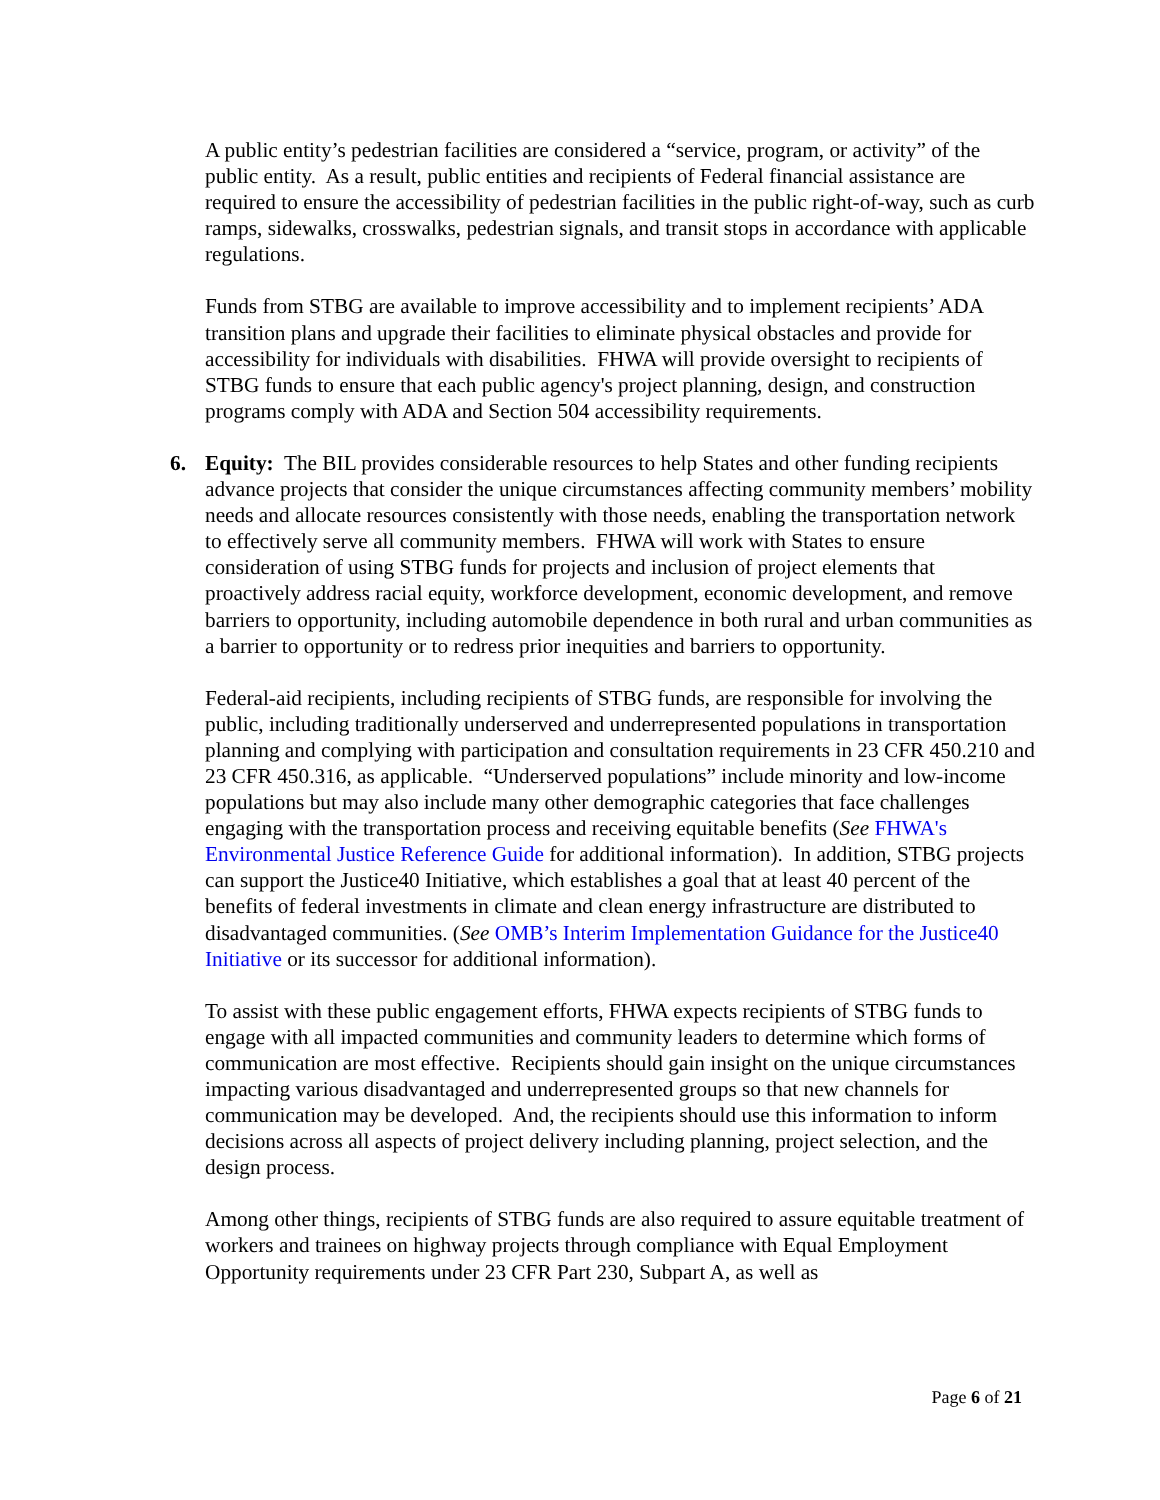A public entity’s pedestrian facilities are considered a “service, program, or activity” of the public entity. As a result, public entities and recipients of Federal financial assistance are required to ensure the accessibility of pedestrian facilities in the public right-of-way, such as curb ramps, sidewalks, crosswalks, pedestrian signals, and transit stops in accordance with applicable regulations.
Funds from STBG are available to improve accessibility and to implement recipients’ ADA transition plans and upgrade their facilities to eliminate physical obstacles and provide for accessibility for individuals with disabilities. FHWA will provide oversight to recipients of STBG funds to ensure that each public agency's project planning, design, and construction programs comply with ADA and Section 504 accessibility requirements.
6. Equity: The BIL provides considerable resources to help States and other funding recipients advance projects that consider the unique circumstances affecting community members’ mobility needs and allocate resources consistently with those needs, enabling the transportation network to effectively serve all community members. FHWA will work with States to ensure consideration of using STBG funds for projects and inclusion of project elements that proactively address racial equity, workforce development, economic development, and remove barriers to opportunity, including automobile dependence in both rural and urban communities as a barrier to opportunity or to redress prior inequities and barriers to opportunity.
Federal-aid recipients, including recipients of STBG funds, are responsible for involving the public, including traditionally underserved and underrepresented populations in transportation planning and complying with participation and consultation requirements in 23 CFR 450.210 and 23 CFR 450.316, as applicable. “Underserved populations” include minority and low-income populations but may also include many other demographic categories that face challenges engaging with the transportation process and receiving equitable benefits (See FHWA's Environmental Justice Reference Guide for additional information). In addition, STBG projects can support the Justice40 Initiative, which establishes a goal that at least 40 percent of the benefits of federal investments in climate and clean energy infrastructure are distributed to disadvantaged communities. (See OMB’s Interim Implementation Guidance for the Justice40 Initiative or its successor for additional information).
To assist with these public engagement efforts, FHWA expects recipients of STBG funds to engage with all impacted communities and community leaders to determine which forms of communication are most effective. Recipients should gain insight on the unique circumstances impacting various disadvantaged and underrepresented groups so that new channels for communication may be developed. And, the recipients should use this information to inform decisions across all aspects of project delivery including planning, project selection, and the design process.
Among other things, recipients of STBG funds are also required to assure equitable treatment of workers and trainees on highway projects through compliance with Equal Employment Opportunity requirements under 23 CFR Part 230, Subpart A, as well as
Page 6 of 21